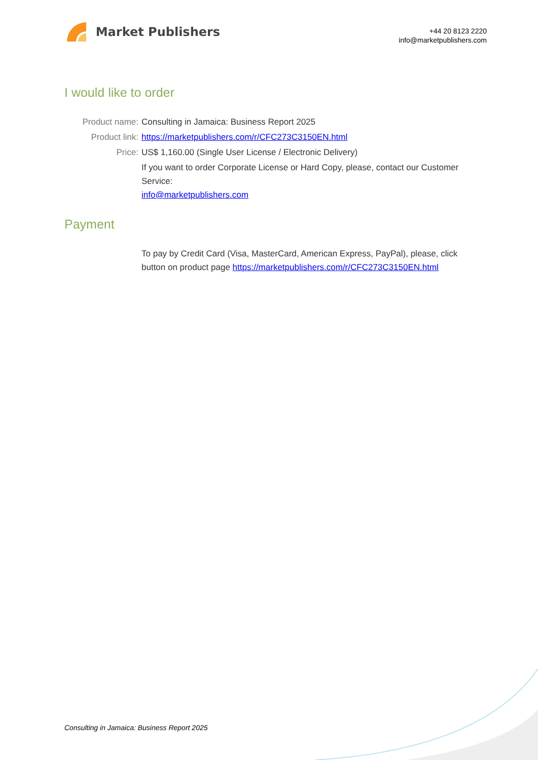Market Publishers
+44 20 8123 2220
info@marketpublishers.com
I would like to order
Product name: Consulting in Jamaica: Business Report 2025
Product link: https://marketpublishers.com/r/CFC273C3150EN.html
Price: US$ 1,160.00 (Single User License / Electronic Delivery)
If you want to order Corporate License or Hard Copy, please, contact our Customer Service:
info@marketpublishers.com
Payment
To pay by Credit Card (Visa, MasterCard, American Express, PayPal), please, click button on product page https://marketpublishers.com/r/CFC273C3150EN.html
Consulting in Jamaica: Business Report 2025